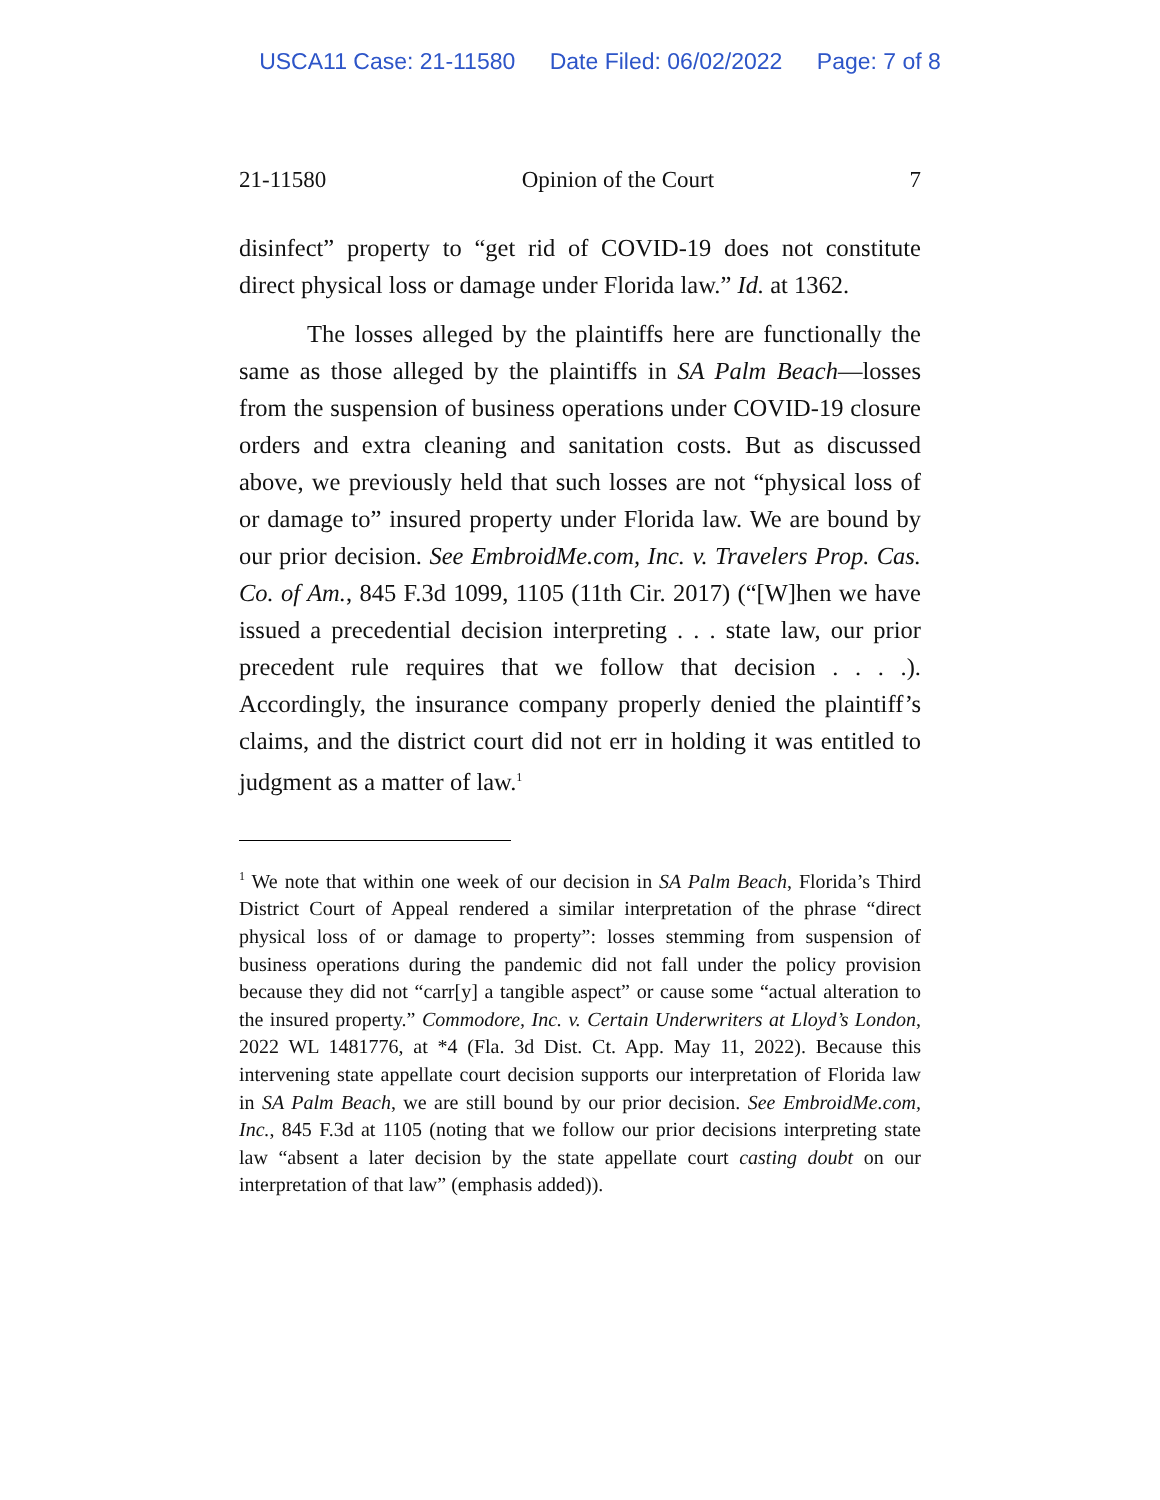USCA11 Case: 21-11580 Date Filed: 06/02/2022 Page: 7 of 8
21-11580 Opinion of the Court 7
disinfect” property to “get rid of COVID-19 does not constitute direct physical loss or damage under Florida law.” Id. at 1362.
The losses alleged by the plaintiffs here are functionally the same as those alleged by the plaintiffs in SA Palm Beach—losses from the suspension of business operations under COVID-19 closure orders and extra cleaning and sanitation costs. But as discussed above, we previously held that such losses are not “physical loss of or damage to” insured property under Florida law. We are bound by our prior decision. See EmbroidMe.com, Inc. v. Travelers Prop. Cas. Co. of Am., 845 F.3d 1099, 1105 (11th Cir. 2017) (“[W]hen we have issued a precedential decision interpreting . . . state law, our prior precedent rule requires that we follow that decision . . . .). Accordingly, the insurance company properly denied the plaintiff’s claims, and the district court did not err in holding it was entitled to judgment as a matter of law.<sup>1</sup>
<sup>1</sup> We note that within one week of our decision in SA Palm Beach, Florida’s Third District Court of Appeal rendered a similar interpretation of the phrase “direct physical loss of or damage to property”: losses stemming from suspension of business operations during the pandemic did not fall under the policy provision because they did not “carr[y] a tangible aspect” or cause some “actual alteration to the insured property.” Commodore, Inc. v. Certain Underwriters at Lloyd’s London, 2022 WL 1481776, at *4 (Fla. 3d Dist. Ct. App. May 11, 2022). Because this intervening state appellate court decision supports our interpretation of Florida law in SA Palm Beach, we are still bound by our prior decision. See EmbroidMe.com, Inc., 845 F.3d at 1105 (noting that we follow our prior decisions interpreting state law “absent a later decision by the state appellate court casting doubt on our interpretation of that law” (emphasis added)).